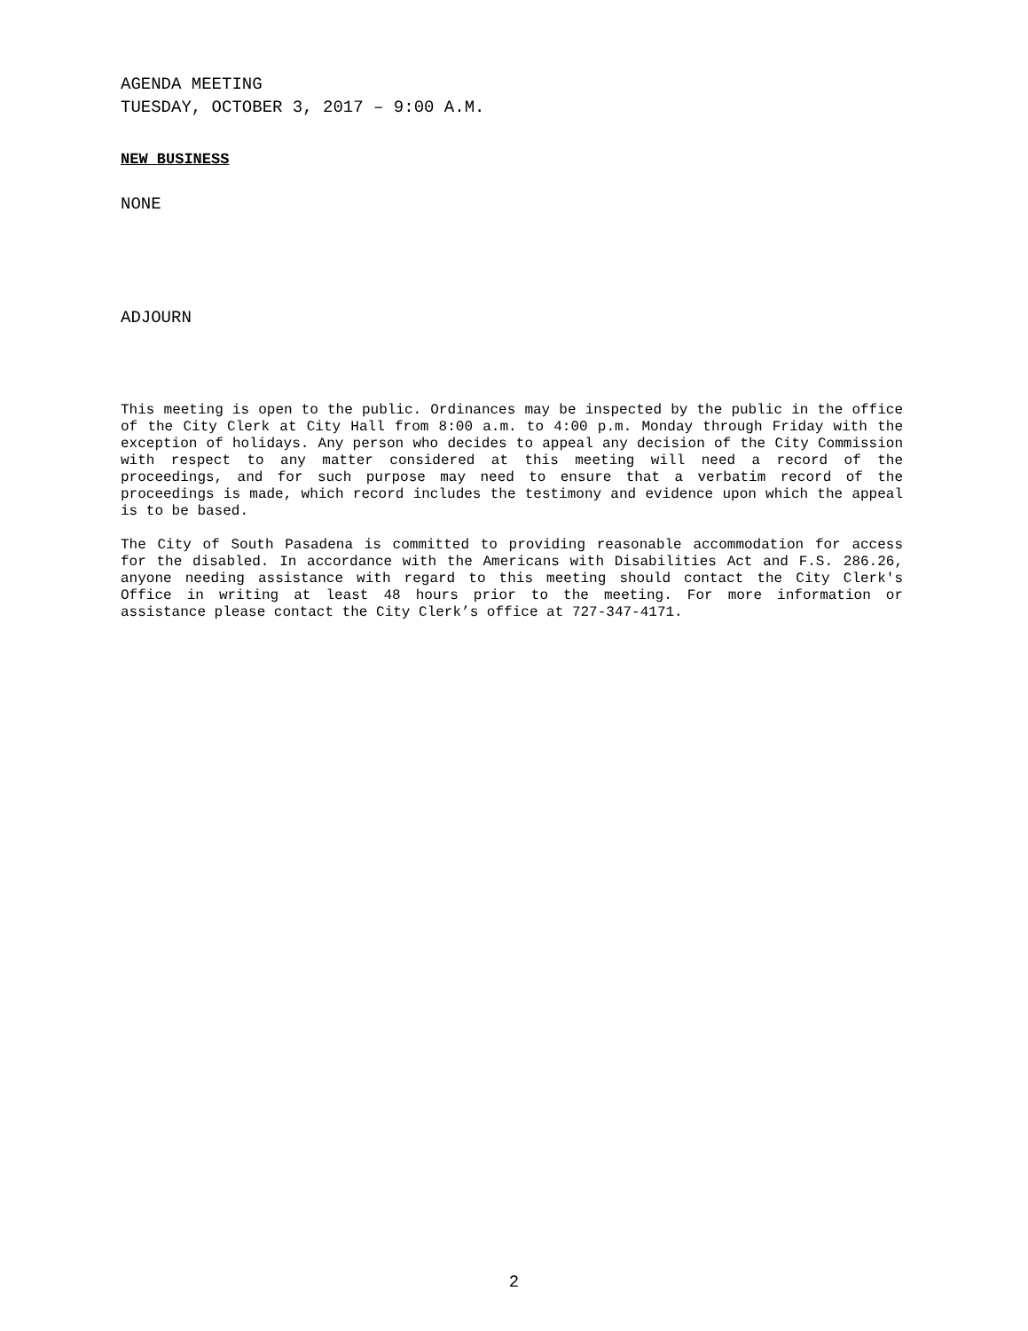AGENDA MEETING
TUESDAY, OCTOBER 3, 2017 – 9:00 A.M.
NEW BUSINESS
NONE
ADJOURN
This meeting is open to the public. Ordinances may be inspected by the public in the office of the City Clerk at City Hall from 8:00 a.m. to 4:00 p.m. Monday through Friday with the exception of holidays. Any person who decides to appeal any decision of the City Commission with respect to any matter considered at this meeting will need a record of the proceedings, and for such purpose may need to ensure that a verbatim record of the proceedings is made, which record includes the testimony and evidence upon which the appeal is to be based.
The City of South Pasadena is committed to providing reasonable accommodation for access for the disabled. In accordance with the Americans with Disabilities Act and F.S. 286.26, anyone needing assistance with regard to this meeting should contact the City Clerk's Office in writing at least 48 hours prior to the meeting. For more information or assistance please contact the City Clerk’s office at 727-347-4171.
2